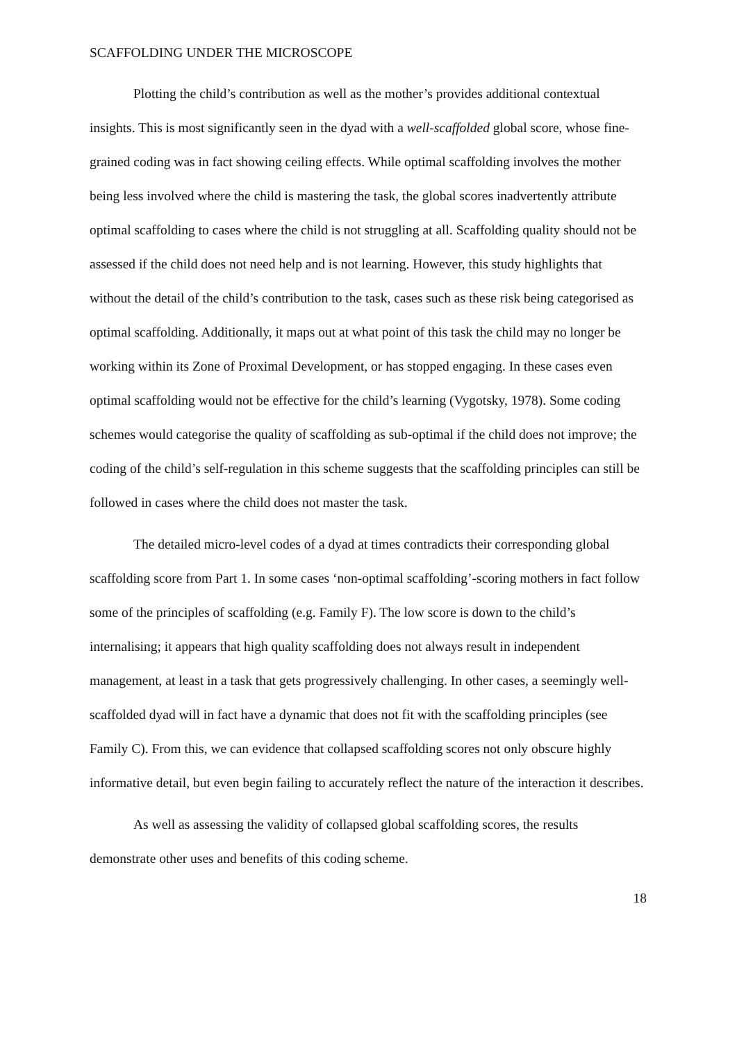SCAFFOLDING UNDER THE MICROSCOPE
Plotting the child’s contribution as well as the mother’s provides additional contextual insights. This is most significantly seen in the dyad with a well-scaffolded global score, whose fine-grained coding was in fact showing ceiling effects. While optimal scaffolding involves the mother being less involved where the child is mastering the task, the global scores inadvertently attribute optimal scaffolding to cases where the child is not struggling at all. Scaffolding quality should not be assessed if the child does not need help and is not learning. However, this study highlights that without the detail of the child’s contribution to the task, cases such as these risk being categorised as optimal scaffolding. Additionally, it maps out at what point of this task the child may no longer be working within its Zone of Proximal Development, or has stopped engaging. In these cases even optimal scaffolding would not be effective for the child’s learning (Vygotsky, 1978). Some coding schemes would categorise the quality of scaffolding as sub-optimal if the child does not improve; the coding of the child’s self-regulation in this scheme suggests that the scaffolding principles can still be followed in cases where the child does not master the task.
The detailed micro-level codes of a dyad at times contradicts their corresponding global scaffolding score from Part 1. In some cases ‘non-optimal scaffolding’-scoring mothers in fact follow some of the principles of scaffolding (e.g. Family F). The low score is down to the child’s internalising; it appears that high quality scaffolding does not always result in independent management, at least in a task that gets progressively challenging. In other cases, a seemingly well-scaffolded dyad will in fact have a dynamic that does not fit with the scaffolding principles (see Family C). From this, we can evidence that collapsed scaffolding scores not only obscure highly informative detail, but even begin failing to accurately reflect the nature of the interaction it describes.
As well as assessing the validity of collapsed global scaffolding scores, the results demonstrate other uses and benefits of this coding scheme.
18